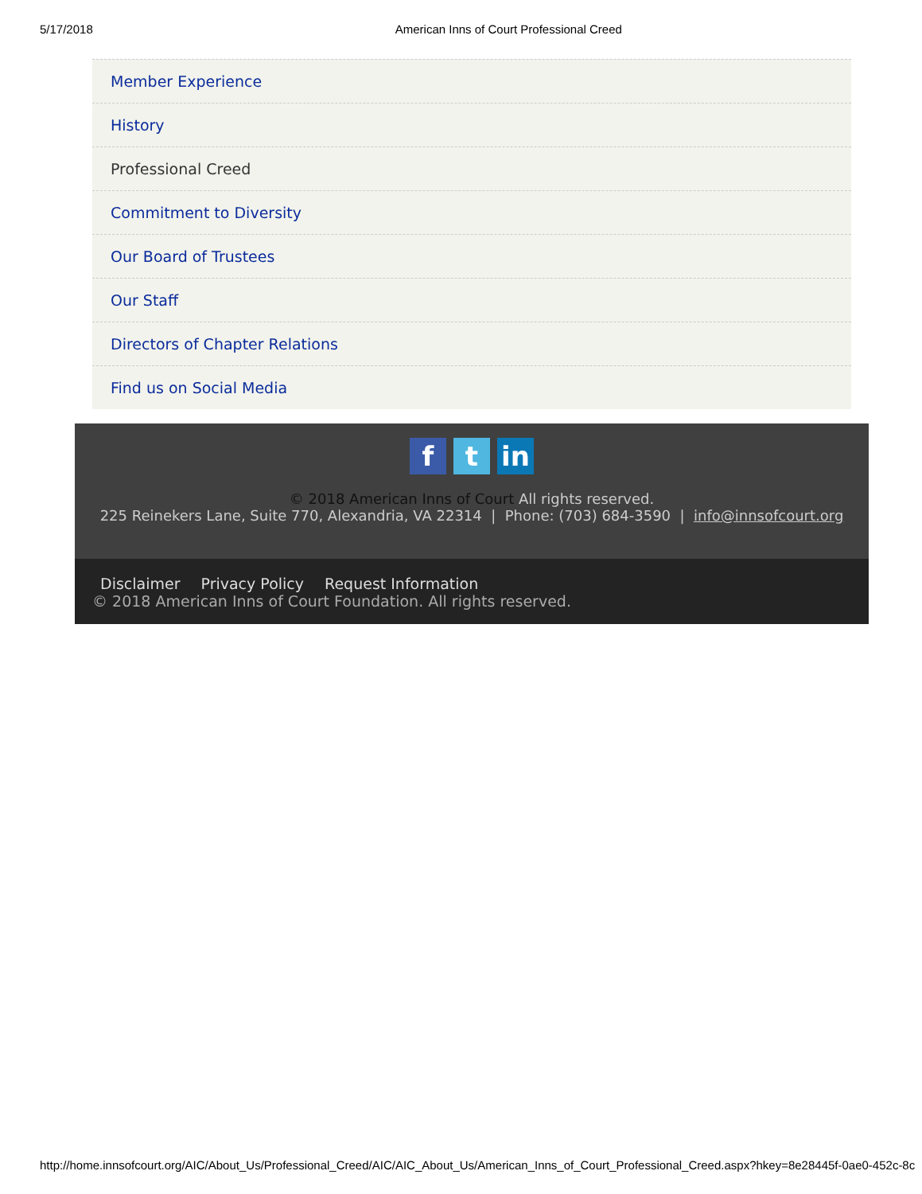5/17/2018 American Inns of Court Professional Creed
Member Experience
History
Professional Creed
Commitment to Diversity
Our Board of Trustees
Our Staff
Directors of Chapter Relations
Find us on Social Media
ft in
© 2018 American Inns of Court All rights reserved.
225 Reinekers Lane, Suite 770, Alexandria, VA 22314 | Phone: (703) 684-3590 | info@innsofcourt.org
Disclaimer Privacy Policy Request Information
© 2018 American Inns of Court Foundation. All rights reserved.
http://home.innsofcourt.org/AIC/About_Us/Professional_Creed/AIC/AIC_About_Us/American_Inns_of_Court_Professional_Creed.aspx?hkey=8e28445f-0ae0-452c-8c